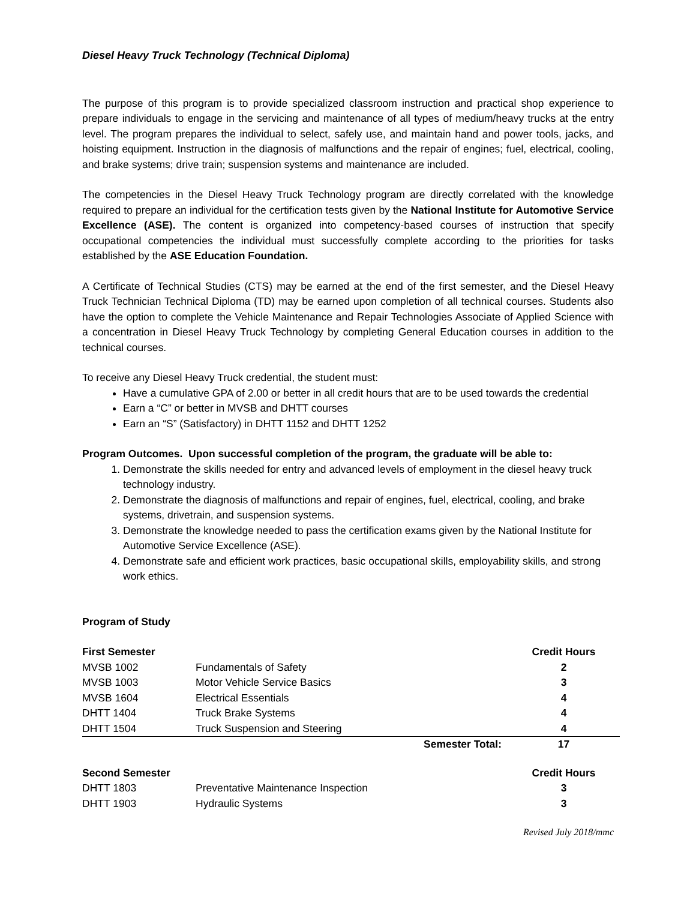Diesel Heavy Truck Technology (Technical Diploma)
The purpose of this program is to provide specialized classroom instruction and practical shop experience to prepare individuals to engage in the servicing and maintenance of all types of medium/heavy trucks at the entry level. The program prepares the individual to select, safely use, and maintain hand and power tools, jacks, and hoisting equipment. Instruction in the diagnosis of malfunctions and the repair of engines; fuel, electrical, cooling, and brake systems; drive train; suspension systems and maintenance are included.
The competencies in the Diesel Heavy Truck Technology program are directly correlated with the knowledge required to prepare an individual for the certification tests given by the National Institute for Automotive Service Excellence (ASE). The content is organized into competency-based courses of instruction that specify occupational competencies the individual must successfully complete according to the priorities for tasks established by the ASE Education Foundation.
A Certificate of Technical Studies (CTS) may be earned at the end of the first semester, and the Diesel Heavy Truck Technician Technical Diploma (TD) may be earned upon completion of all technical courses. Students also have the option to complete the Vehicle Maintenance and Repair Technologies Associate of Applied Science with a concentration in Diesel Heavy Truck Technology by completing General Education courses in addition to the technical courses.
To receive any Diesel Heavy Truck credential, the student must:
Have a cumulative GPA of 2.00 or better in all credit hours that are to be used towards the credential
Earn a “C” or better in MVSB and DHTT courses
Earn an “S” (Satisfactory) in DHTT 1152 and DHTT 1252
Program Outcomes. Upon successful completion of the program, the graduate will be able to:
1. Demonstrate the skills needed for entry and advanced levels of employment in the diesel heavy truck technology industry.
2. Demonstrate the diagnosis of malfunctions and repair of engines, fuel, electrical, cooling, and brake systems, drivetrain, and suspension systems.
3. Demonstrate the knowledge needed to pass the certification exams given by the National Institute for Automotive Service Excellence (ASE).
4. Demonstrate safe and efficient work practices, basic occupational skills, employability skills, and strong work ethics.
Program of Study
| First Semester | | | Credit Hours |
| --- | --- | --- | --- |
| MVSB 1002 | Fundamentals of Safety | | 2 |
| MVSB 1003 | Motor Vehicle Service Basics | | 3 |
| MVSB 1604 | Electrical Essentials | | 4 |
| DHTT 1404 | Truck Brake Systems | | 4 |
| DHTT 1504 | Truck Suspension and Steering | | 4 |
| | | Semester Total: | 17 |
| Second Semester | | | Credit Hours |
| --- | --- | --- | --- |
| DHTT 1803 | Preventative Maintenance Inspection | | 3 |
| DHTT 1903 | Hydraulic Systems | | 3 |
Revised July 2018/mmc